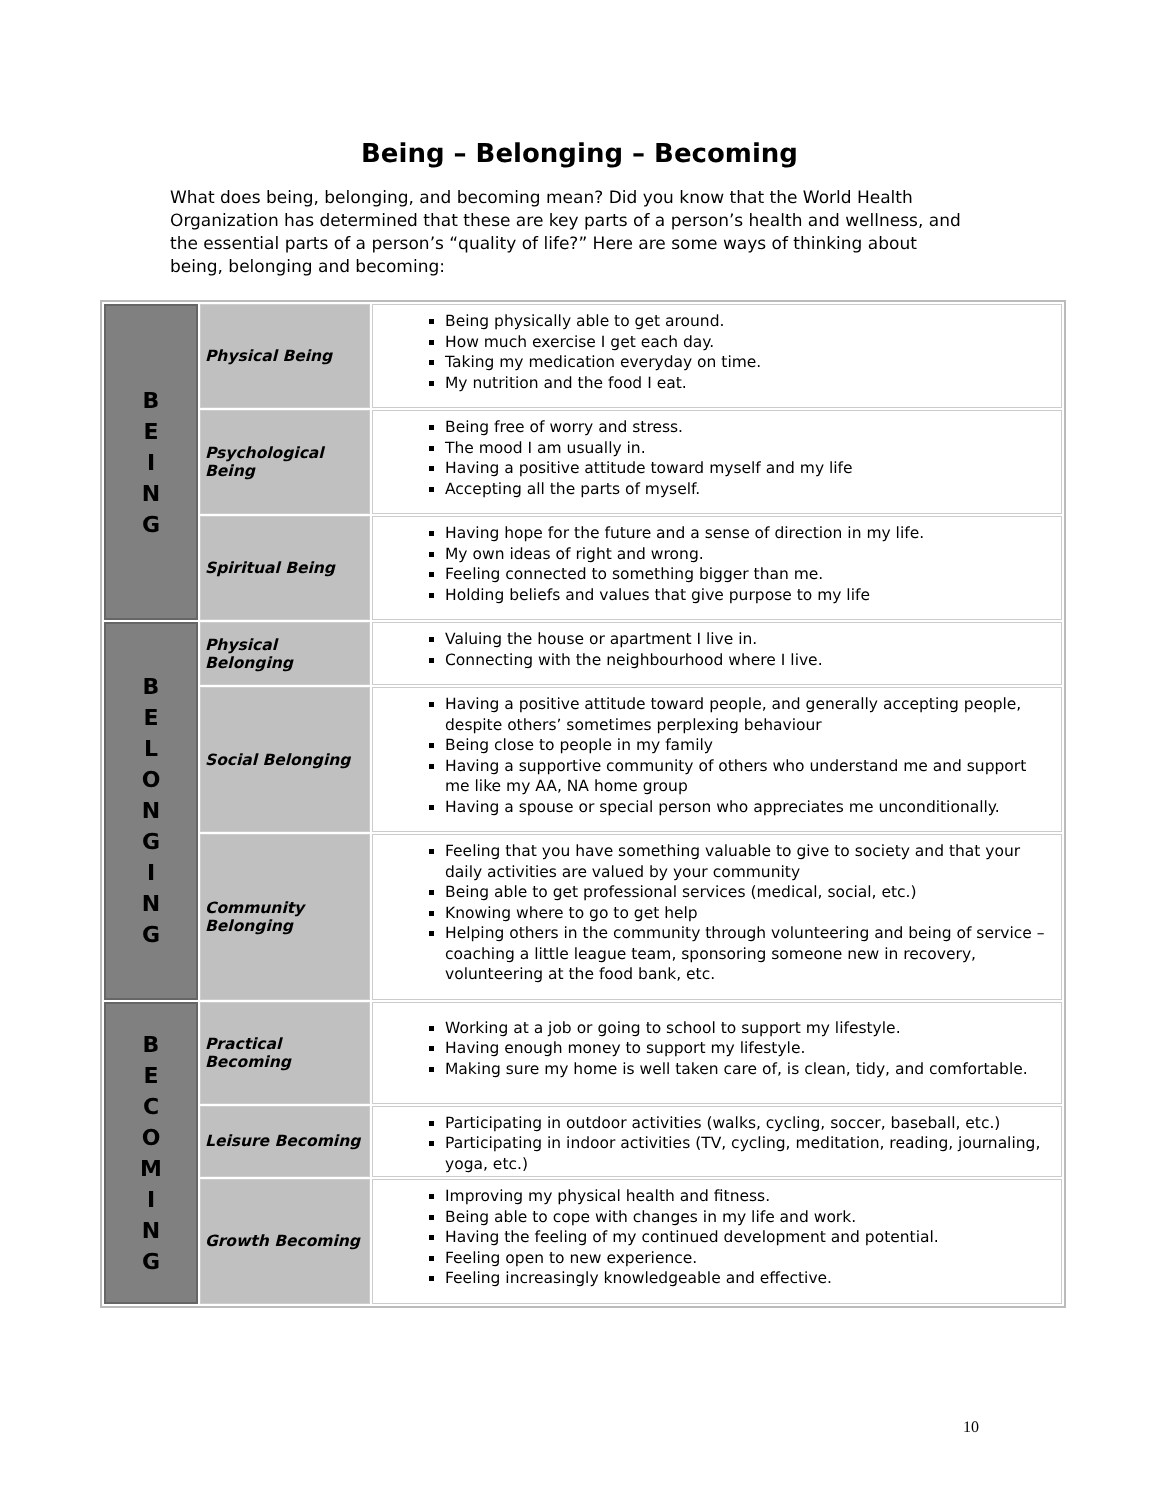Being – Belonging – Becoming
What does being, belonging, and becoming mean? Did you know that the World Health Organization has determined that these are key parts of a person’s health and wellness, and the essential parts of a person’s “quality of life?” Here are some ways of thinking about being, belonging and becoming:
| B E I N G | Physical Being | Being physically able to get around. How much exercise I get each day. Taking my medication everyday on time. My nutrition and the food I eat. |
| | Psychological Being | Being free of worry and stress. The mood I am usually in. Having a positive attitude toward myself and my life Accepting all the parts of myself. |
| | Spiritual Being | Having hope for the future and a sense of direction in my life. My own ideas of right and wrong. Feeling connected to something bigger than me. Holding beliefs and values that give purpose to my life |
| B E L O N G I N G | Physical Belonging | Valuing the house or apartment I live in. Connecting with the neighbourhood where I live. |
| | Social Belonging | Having a positive attitude toward people, and generally accepting people, despite others’ sometimes perplexing behaviour Being close to people in my family Having a supportive community of others who understand me and support me like my AA, NA home group Having a spouse or special person who appreciates me unconditionally. |
| | Community Belonging | Feeling that you have something valuable to give to society and that your daily activities are valued by your community Being able to get professional services (medical, social, etc.) Knowing where to go to get help Helping others in the community through volunteering and being of service – coaching a little league team, sponsoring someone new in recovery, volunteering at the food bank, etc. |
| B E C O M I N G | Practical Becoming | Working at a job or going to school to support my lifestyle. Having enough money to support my lifestyle. Making sure my home is well taken care of, is clean, tidy, and comfortable. |
| | Leisure Becoming | Participating in outdoor activities (walks, cycling, soccer, baseball, etc.) Participating in indoor activities (TV, cycling, meditation, reading, journaling, yoga, etc.) |
| | Growth Becoming | Improving my physical health and fitness. Being able to cope with changes in my life and work. Having the feeling of my continued development and potential. Feeling open to new experience. Feeling increasingly knowledgeable and effective. |
10